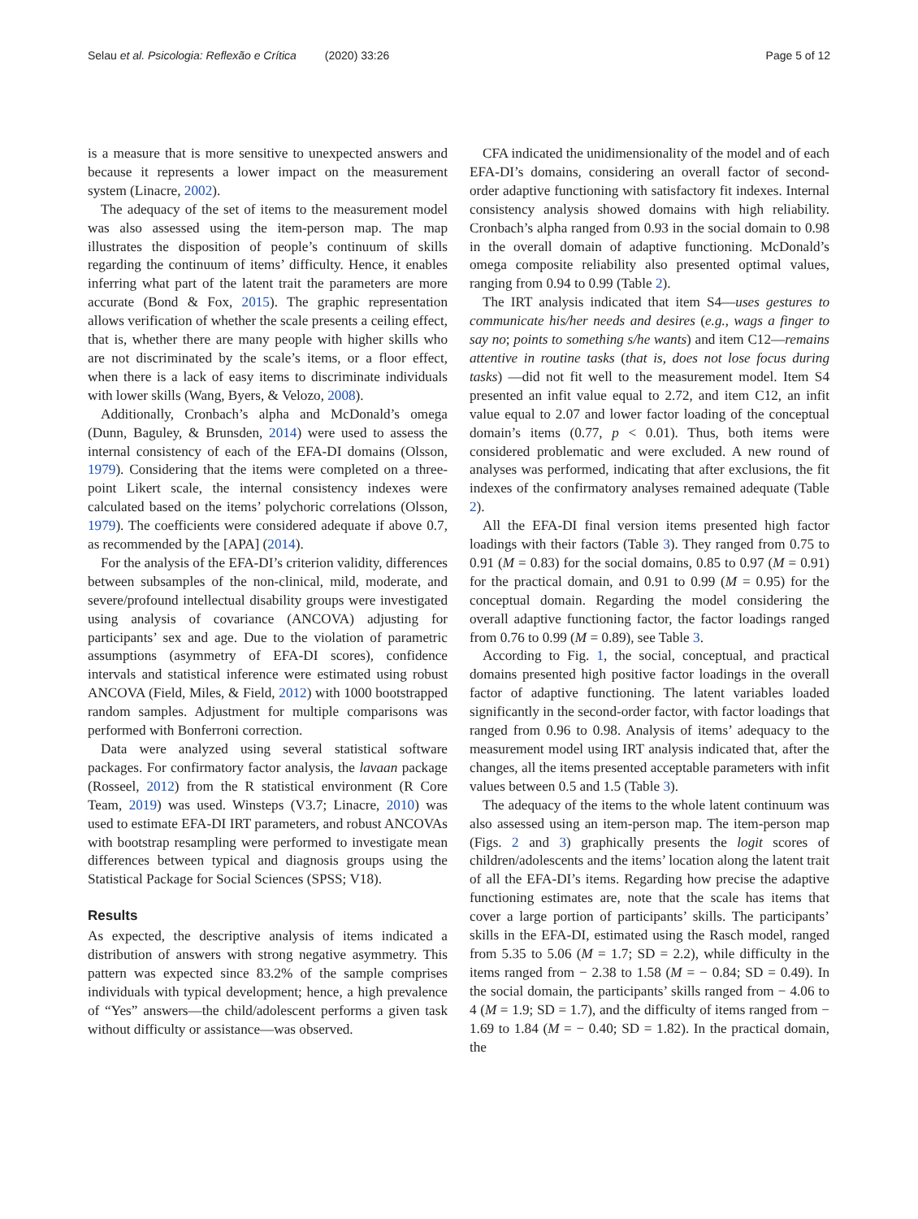Selau et al. Psicologia: Reflexão e Crítica (2020) 33:26
Page 5 of 12
is a measure that is more sensitive to unexpected answers and because it represents a lower impact on the measurement system (Linacre, 2002).
The adequacy of the set of items to the measurement model was also assessed using the item-person map. The map illustrates the disposition of people’s continuum of skills regarding the continuum of items’ difficulty. Hence, it enables inferring what part of the latent trait the parameters are more accurate (Bond & Fox, 2015). The graphic representation allows verification of whether the scale presents a ceiling effect, that is, whether there are many people with higher skills who are not discriminated by the scale’s items, or a floor effect, when there is a lack of easy items to discriminate individuals with lower skills (Wang, Byers, & Velozo, 2008).
Additionally, Cronbach’s alpha and McDonald’s omega (Dunn, Baguley, & Brunsden, 2014) were used to assess the internal consistency of each of the EFA-DI domains (Olsson, 1979). Considering that the items were completed on a three-point Likert scale, the internal consistency indexes were calculated based on the items’ polychoric correlations (Olsson, 1979). The coefficients were considered adequate if above 0.7, as recommended by the [APA] (2014).
For the analysis of the EFA-DI’s criterion validity, differences between subsamples of the non-clinical, mild, moderate, and severe/profound intellectual disability groups were investigated using analysis of covariance (ANCOVA) adjusting for participants’ sex and age. Due to the violation of parametric assumptions (asymmetry of EFA-DI scores), confidence intervals and statistical inference were estimated using robust ANCOVA (Field, Miles, & Field, 2012) with 1000 bootstrapped random samples. Adjustment for multiple comparisons was performed with Bonferroni correction.
Data were analyzed using several statistical software packages. For confirmatory factor analysis, the lavaan package (Rosseel, 2012) from the R statistical environment (R Core Team, 2019) was used. Winsteps (V3.7; Linacre, 2010) was used to estimate EFA-DI IRT parameters, and robust ANCOVAs with bootstrap resampling were performed to investigate mean differences between typical and diagnosis groups using the Statistical Package for Social Sciences (SPSS; V18).
Results
As expected, the descriptive analysis of items indicated a distribution of answers with strong negative asymmetry. This pattern was expected since 83.2% of the sample comprises individuals with typical development; hence, a high prevalence of “Yes” answers—the child/adolescent performs a given task without difficulty or assistance—was observed.
CFA indicated the unidimensionality of the model and of each EFA-DI’s domains, considering an overall factor of second-order adaptive functioning with satisfactory fit indexes. Internal consistency analysis showed domains with high reliability. Cronbach’s alpha ranged from 0.93 in the social domain to 0.98 in the overall domain of adaptive functioning. McDonald’s omega composite reliability also presented optimal values, ranging from 0.94 to 0.99 (Table 2).
The IRT analysis indicated that item S4—uses gestures to communicate his/her needs and desires (e.g., wags a finger to say no; points to something s/he wants) and item C12—remains attentive in routine tasks (that is, does not lose focus during tasks) —did not fit well to the measurement model. Item S4 presented an infit value equal to 2.72, and item C12, an infit value equal to 2.07 and lower factor loading of the conceptual domain’s items (0.77, p < 0.01). Thus, both items were considered problematic and were excluded. A new round of analyses was performed, indicating that after exclusions, the fit indexes of the confirmatory analyses remained adequate (Table 2).
All the EFA-DI final version items presented high factor loadings with their factors (Table 3). They ranged from 0.75 to 0.91 (M = 0.83) for the social domains, 0.85 to 0.97 (M = 0.91) for the practical domain, and 0.91 to 0.99 (M = 0.95) for the conceptual domain. Regarding the model considering the overall adaptive functioning factor, the factor loadings ranged from 0.76 to 0.99 (M = 0.89), see Table 3.
According to Fig. 1, the social, conceptual, and practical domains presented high positive factor loadings in the overall factor of adaptive functioning. The latent variables loaded significantly in the second-order factor, with factor loadings that ranged from 0.96 to 0.98. Analysis of items’ adequacy to the measurement model using IRT analysis indicated that, after the changes, all the items presented acceptable parameters with infit values between 0.5 and 1.5 (Table 3).
The adequacy of the items to the whole latent continuum was also assessed using an item-person map. The item-person map (Figs. 2 and 3) graphically presents the logit scores of children/adolescents and the items’ location along the latent trait of all the EFA-DI’s items. Regarding how precise the adaptive functioning estimates are, note that the scale has items that cover a large portion of participants’ skills. The participants’ skills in the EFA-DI, estimated using the Rasch model, ranged from 5.35 to 5.06 (M = 1.7; SD = 2.2), while difficulty in the items ranged from − 2.38 to 1.58 (M = − 0.84; SD = 0.49). In the social domain, the participants’ skills ranged from − 4.06 to 4 (M = 1.9; SD = 1.7), and the difficulty of items ranged from − 1.69 to 1.84 (M = − 0.40; SD = 1.82). In the practical domain, the